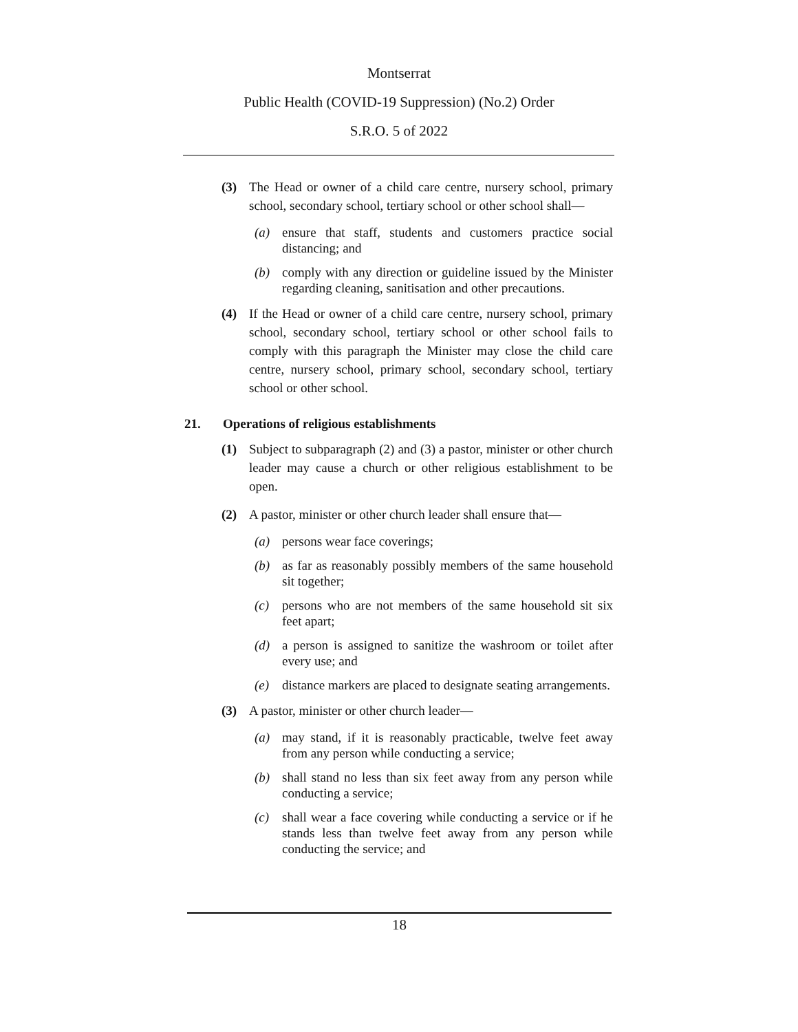Montserrat
Public Health (COVID-19 Suppression) (No.2) Order
S.R.O. 5 of 2022
(3) The Head or owner of a child care centre, nursery school, primary school, secondary school, tertiary school or other school shall—
(a) ensure that staff, students and customers practice social distancing; and
(b) comply with any direction or guideline issued by the Minister regarding cleaning, sanitisation and other precautions.
(4) If the Head or owner of a child care centre, nursery school, primary school, secondary school, tertiary school or other school fails to comply with this paragraph the Minister may close the child care centre, nursery school, primary school, secondary school, tertiary school or other school.
21. Operations of religious establishments
(1) Subject to subparagraph (2) and (3) a pastor, minister or other church leader may cause a church or other religious establishment to be open.
(2) A pastor, minister or other church leader shall ensure that—
(a) persons wear face coverings;
(b) as far as reasonably possibly members of the same household sit together;
(c) persons who are not members of the same household sit six feet apart;
(d) a person is assigned to sanitize the washroom or toilet after every use; and
(e) distance markers are placed to designate seating arrangements.
(3) A pastor, minister or other church leader—
(a) may stand, if it is reasonably practicable, twelve feet away from any person while conducting a service;
(b) shall stand no less than six feet away from any person while conducting a service;
(c) shall wear a face covering while conducting a service or if he stands less than twelve feet away from any person while conducting the service; and
18